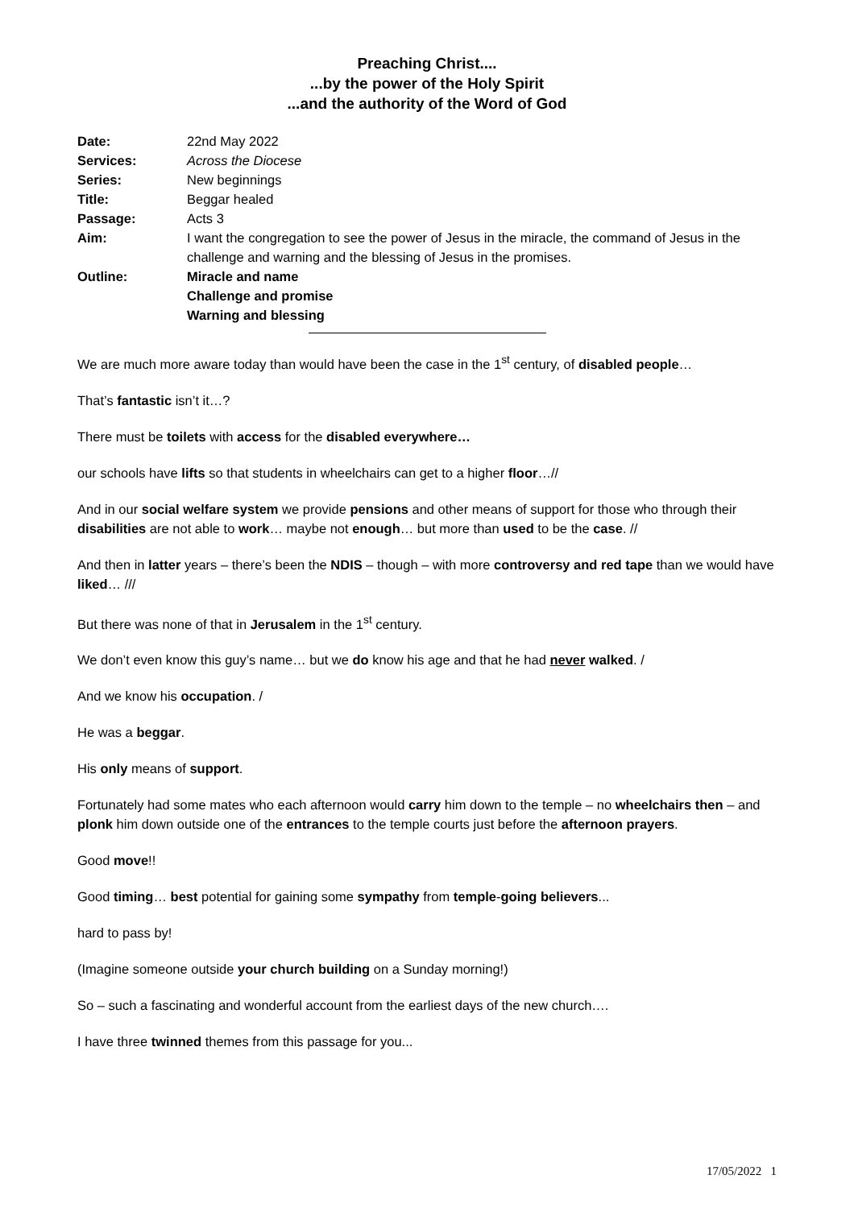Preaching Christ....
...by the power of the Holy Spirit
...and the authority of the Word of God
| Date: | 22nd May 2022 |
| Services: | Across the Diocese |
| Series: | New beginnings |
| Title: | Beggar healed |
| Passage: | Acts 3 |
| Aim: | I want the congregation to see the power of Jesus in the miracle, the command of Jesus in the challenge and warning and the blessing of Jesus in the promises. |
| Outline: | Miracle and name Challenge and promise Warning and blessing |
We are much more aware today than would have been the case in the 1<sup>st</sup> century, of disabled people…
That’s fantastic isn’t it…?
There must be toilets with access for the disabled everywhere…
our schools have lifts so that students in wheelchairs can get to a higher floor…//
And in our social welfare system we provide pensions and other means of support for those who through their disabilities are not able to work… maybe not enough… but more than used to be the case. //
And then in latter years – there’s been the NDIS – though – with more controversy and red tape than we would have liked… ///
But there was none of that in Jerusalem in the 1<sup>st</sup> century.
We don’t even know this guy’s name… but we do know his age and that he had never walked. /
And we know his occupation. /
He was a beggar.
His only means of support.
Fortunately had some mates who each afternoon would carry him down to the temple – no wheelchairs then – and plonk him down outside one of the entrances to the temple courts just before the afternoon prayers.
Good move!!
Good timing… best potential for gaining some sympathy from temple-going believers...
hard to pass by!
(Imagine someone outside your church building on a Sunday morning!)
So – such a fascinating and wonderful account from the earliest days of the new church….
I have three twinned themes from this passage for you...
17/05/2022 1